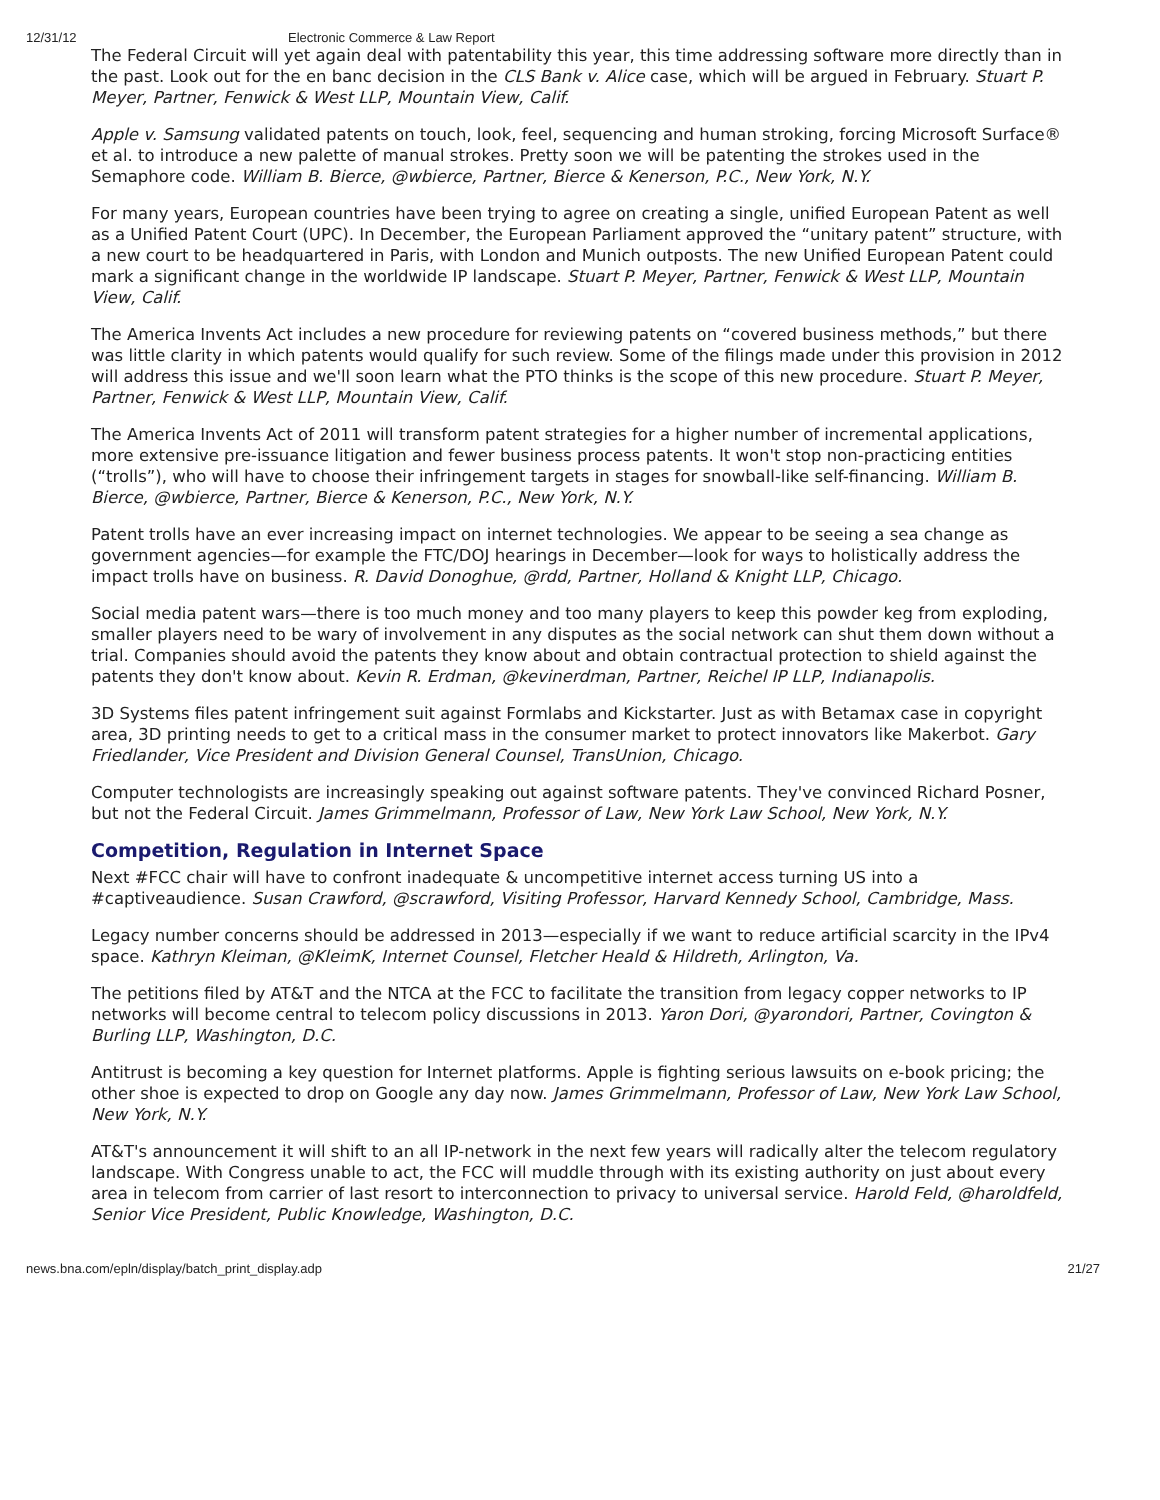12/31/12 Electronic Commerce & Law Report
The Federal Circuit will yet again deal with patentability this year, this time addressing software more directly than in the past. Look out for the en banc decision in the CLS Bank v. Alice case, which will be argued in February. Stuart P. Meyer, Partner, Fenwick & West LLP, Mountain View, Calif.
Apple v. Samsung validated patents on touch, look, feel, sequencing and human stroking, forcing Microsoft Surface® et al. to introduce a new palette of manual strokes. Pretty soon we will be patenting the strokes used in the Semaphore code. William B. Bierce, @wbierce, Partner, Bierce & Kenerson, P.C., New York, N.Y.
For many years, European countries have been trying to agree on creating a single, unified European Patent as well as a Unified Patent Court (UPC). In December, the European Parliament approved the “unitary patent” structure, with a new court to be headquartered in Paris, with London and Munich outposts. The new Unified European Patent could mark a significant change in the worldwide IP landscape. Stuart P. Meyer, Partner, Fenwick & West LLP, Mountain View, Calif.
The America Invents Act includes a new procedure for reviewing patents on “covered business methods,” but there was little clarity in which patents would qualify for such review. Some of the filings made under this provision in 2012 will address this issue and we'll soon learn what the PTO thinks is the scope of this new procedure. Stuart P. Meyer, Partner, Fenwick & West LLP, Mountain View, Calif.
The America Invents Act of 2011 will transform patent strategies for a higher number of incremental applications, more extensive pre-issuance litigation and fewer business process patents. It won't stop non-practicing entities (“trolls”), who will have to choose their infringement targets in stages for snowball-like self-financing. William B. Bierce, @wbierce, Partner, Bierce & Kenerson, P.C., New York, N.Y.
Patent trolls have an ever increasing impact on internet technologies. We appear to be seeing a sea change as government agencies—for example the FTC/DOJ hearings in December—look for ways to holistically address the impact trolls have on business. R. David Donoghue, @rdd, Partner, Holland & Knight LLP, Chicago.
Social media patent wars—there is too much money and too many players to keep this powder keg from exploding, smaller players need to be wary of involvement in any disputes as the social network can shut them down without a trial. Companies should avoid the patents they know about and obtain contractual protection to shield against the patents they don't know about. Kevin R. Erdman, @kevinerdman, Partner, Reichel IP LLP, Indianapolis.
3D Systems files patent infringement suit against Formlabs and Kickstarter. Just as with Betamax case in copyright area, 3D printing needs to get to a critical mass in the consumer market to protect innovators like Makerbot. Gary Friedlander, Vice President and Division General Counsel, TransUnion, Chicago.
Computer technologists are increasingly speaking out against software patents. They've convinced Richard Posner, but not the Federal Circuit. James Grimmelmann, Professor of Law, New York Law School, New York, N.Y.
Competition, Regulation in Internet Space
Next #FCC chair will have to confront inadequate & uncompetitive internet access turning US into a #captiveaudience. Susan Crawford, @scrawford, Visiting Professor, Harvard Kennedy School, Cambridge, Mass.
Legacy number concerns should be addressed in 2013—especially if we want to reduce artificial scarcity in the IPv4 space. Kathryn Kleiman, @KleimK, Internet Counsel, Fletcher Heald & Hildreth, Arlington, Va.
The petitions filed by AT&T and the NTCA at the FCC to facilitate the transition from legacy copper networks to IP networks will become central to telecom policy discussions in 2013. Yaron Dori, @yarondori, Partner, Covington & Burling LLP, Washington, D.C.
Antitrust is becoming a key question for Internet platforms. Apple is fighting serious lawsuits on e-book pricing; the other shoe is expected to drop on Google any day now. James Grimmelmann, Professor of Law, New York Law School, New York, N.Y.
AT&T's announcement it will shift to an all IP-network in the next few years will radically alter the telecom regulatory landscape. With Congress unable to act, the FCC will muddle through with its existing authority on just about every area in telecom from carrier of last resort to interconnection to privacy to universal service. Harold Feld, @haroldfeld, Senior Vice President, Public Knowledge, Washington, D.C.
news.bna.com/epln/display/batch_print_display.adp 21/27